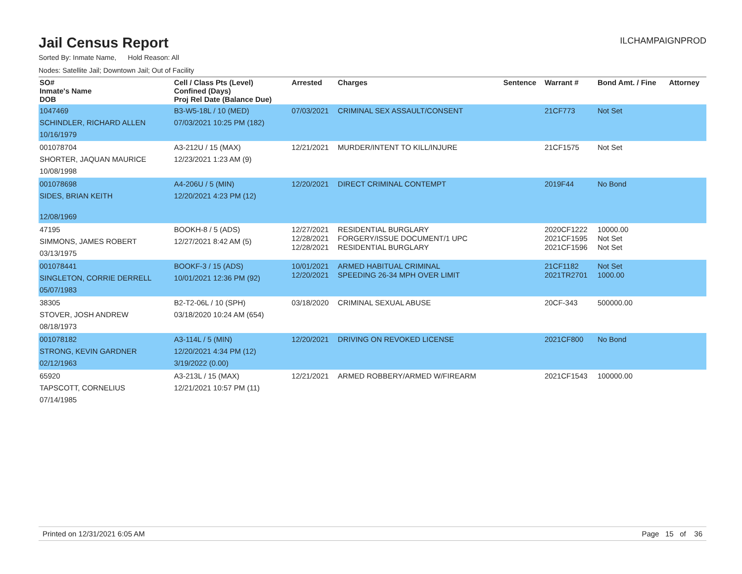Jail Census Report
ILCHAMPAIGNPROD
Sorted By: Inmate Name, Hold Reason: All
Nodes: Satellite Jail; Downtown Jail; Out of Facility
| SO# Inmate's Name DOB | Cell / Class Pts (Level) Confined (Days) Proj Rel Date (Balance Due) | Arrested | Charges | Sentence | Warrant # | Bond Amt. / Fine | Attorney |
| --- | --- | --- | --- | --- | --- | --- | --- |
| 1047469 SCHINDLER, RICHARD ALLEN 10/16/1979 | B3-W5-18L / 10 (MED) 07/03/2021 10:25 PM (182) | 07/03/2021 | CRIMINAL SEX ASSAULT/CONSENT | | 21CF773 | Not Set | |
| 001078704 SHORTER, JAQUAN MAURICE 10/08/1998 | A3-212U / 15 (MAX) 12/23/2021 1:23 AM (9) | 12/21/2021 | MURDER/INTENT TO KILL/INJURE | | 21CF1575 | Not Set | |
| 001078698 SIDES, BRIAN KEITH 12/08/1969 | A4-206U / 5 (MIN) 12/20/2021 4:23 PM (12) | 12/20/2021 | DIRECT CRIMINAL CONTEMPT | | 2019F44 | No Bond | |
| 47195 SIMMONS, JAMES ROBERT 03/13/1975 | BOOKH-8 / 5 (ADS) 12/27/2021 8:42 AM (5) | 12/27/2021 12/28/2021 12/28/2021 | RESIDENTIAL BURGLARY FORGERY/ISSUE DOCUMENT/1 UPC RESIDENTIAL BURGLARY | | 2020CF1222 2021CF1595 2021CF1596 | 10000.00 Not Set Not Set | |
| 001078441 SINGLETON, CORRIE DERRELL 05/07/1983 | BOOKF-3 / 15 (ADS) 10/01/2021 12:36 PM (92) | 10/01/2021 12/20/2021 | ARMED HABITUAL CRIMINAL SPEEDING 26-34 MPH OVER LIMIT | | 21CF1182 2021TR2701 | Not Set 1000.00 | |
| 38305 STOVER, JOSH ANDREW 08/18/1973 | B2-T2-06L / 10 (SPH) 03/18/2020 10:24 AM (654) | 03/18/2020 | CRIMINAL SEXUAL ABUSE | | 20CF-343 | 500000.00 | |
| 001078182 STRONG, KEVIN GARDNER 02/12/1963 | A3-114L / 5 (MIN) 12/20/2021 4:34 PM (12) 3/19/2022 (0.00) | 12/20/2021 | DRIVING ON REVOKED LICENSE | | 2021CF800 | No Bond | |
| 65920 TAPSCOTT, CORNELIUS 07/14/1985 | A3-213L / 15 (MAX) 12/21/2021 10:57 PM (11) | 12/21/2021 | ARMED ROBBERY/ARMED W/FIREARM | | 2021CF1543 | 100000.00 | |
Printed on 12/31/2021 6:05 AM Page 15 of 36